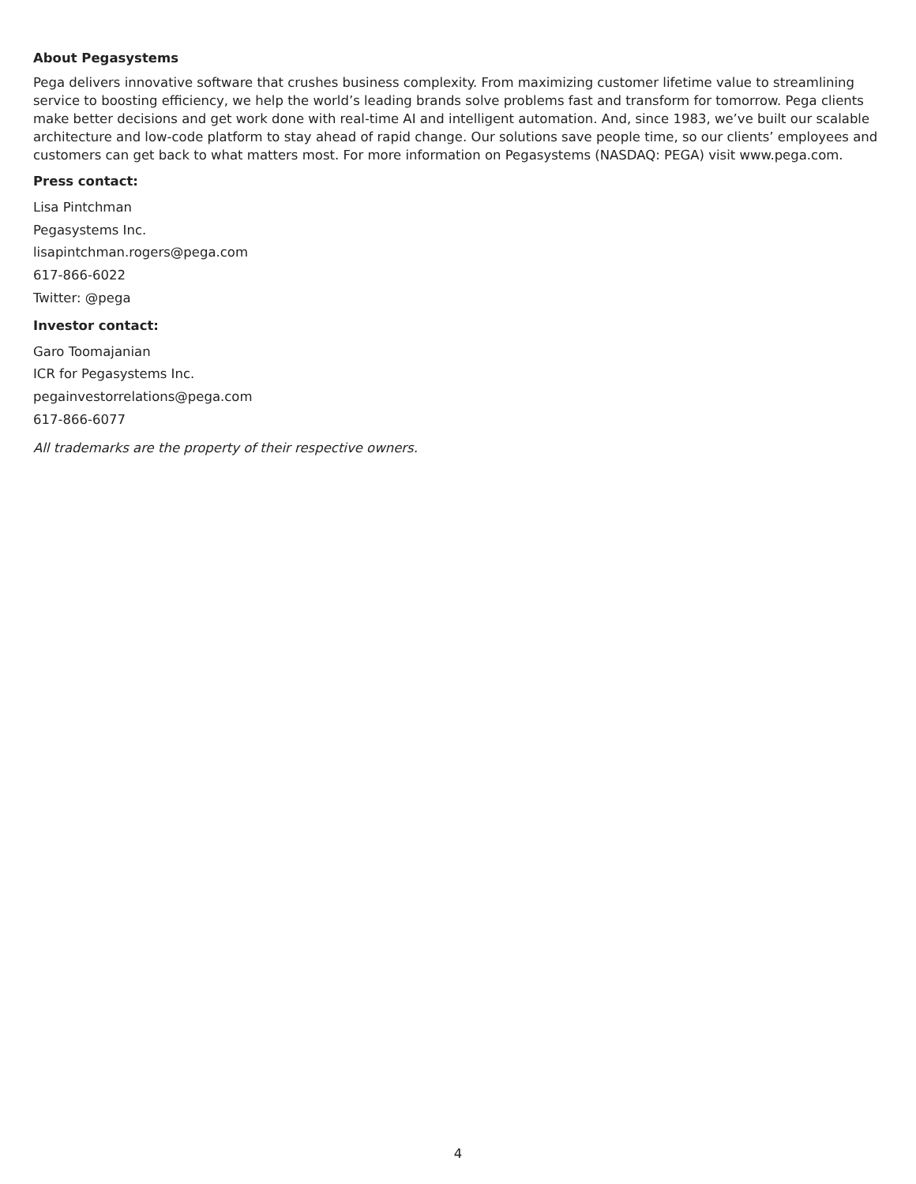About Pegasystems
Pega delivers innovative software that crushes business complexity. From maximizing customer lifetime value to streamlining service to boosting efficiency, we help the world’s leading brands solve problems fast and transform for tomorrow. Pega clients make better decisions and get work done with real-time AI and intelligent automation. And, since 1983, we’ve built our scalable architecture and low-code platform to stay ahead of rapid change. Our solutions save people time, so our clients’ employees and customers can get back to what matters most. For more information on Pegasystems (NASDAQ: PEGA) visit www.pega.com.
Press contact:
Lisa Pintchman
Pegasystems Inc.
lisapintchman.rogers@pega.com
617-866-6022
Twitter: @pega
Investor contact:
Garo Toomajanian
ICR for Pegasystems Inc.
pegainvestorrelations@pega.com
617-866-6077
All trademarks are the property of their respective owners.
4